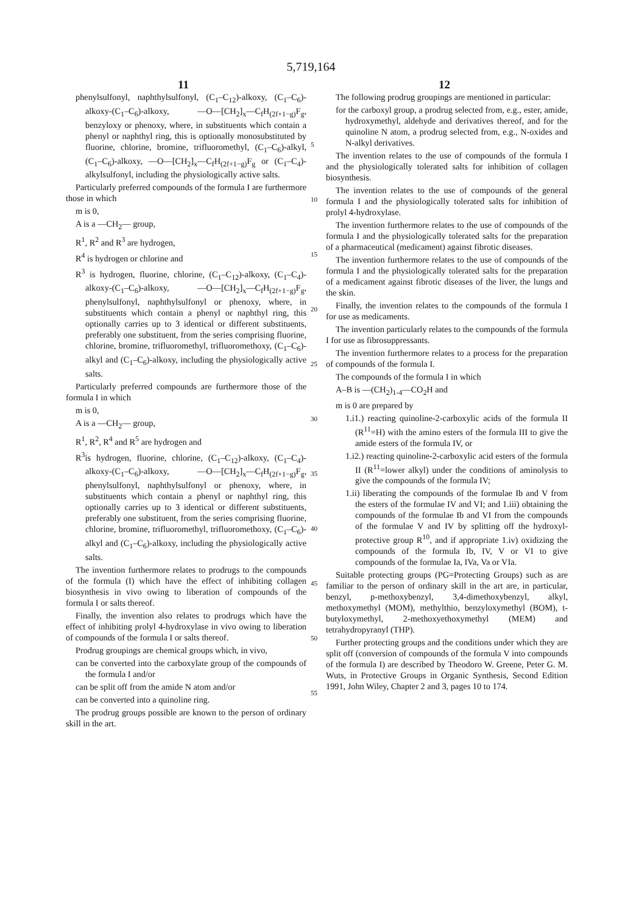5,719,164
11 12
phenylsulfonyl, naphthylsulfonyl, (C<sub>1</sub>–C<sub>12</sub>)-alkoxy, (C<sub>1</sub>–C<sub>6</sub>)-alkoxy-(C<sub>1</sub>–C<sub>6</sub>)-alkoxy, —O—[CH<sub>2</sub>]<sub>x</sub>—C<sub>f</sub>H<sub>(2f+1−g)</sub>F<sub>g</sub>, benzyloxy or phenoxy, where, in substituents which contain a phenyl or naphthyl ring, this is optionally monosubstituted by fluorine, chlorine, bromine, trifluoromethyl, (C<sub>1</sub>–C<sub>6</sub>)-alkyl, (C<sub>1</sub>–C<sub>6</sub>)-alkoxy, —O—[CH<sub>2</sub>]<sub>x</sub>—C<sub>f</sub>H<sub>(2f+1−g)</sub>F<sub>g</sub> or (C<sub>1</sub>–C<sub>4</sub>)-alkylsulfonyl, including the physiologically active salts.
Particularly preferred compounds of the formula I are furthermore those in which
m is 0,
A is a —CH<sub>2</sub>— group,
R<sup>1</sup>, R<sup>2</sup> and R<sup>3</sup> are hydrogen,
R<sup>4</sup> is hydrogen or chlorine and
R<sup>3</sup> is hydrogen, fluorine, chlorine, (C<sub>1</sub>–C<sub>12</sub>)-alkoxy, (C<sub>1</sub>–C<sub>4</sub>)-alkoxy-(C<sub>1</sub>–C<sub>6</sub>)-alkoxy, —O—[CH<sub>2</sub>]<sub>x</sub>—C<sub>f</sub>H<sub>(2f+1−g)</sub>F<sub>g</sub>, phenylsulfonyl, naphthylsulfonyl or phenoxy, where, in substituents which contain a phenyl or naphthyl ring, this optionally carries up to 3 identical or different substituents, preferably one substituent, from the series comprising fluorine, chlorine, bromine, trifluoromethyl, trifluoromethoxy, (C<sub>1</sub>–C<sub>6</sub>)-alkyl and (C<sub>1</sub>–C<sub>6</sub>)-alkoxy, including the physiologically active salts.
Particularly preferred compounds are furthermore those of the formula I in which
m is 0,
A is a —CH<sub>2</sub>— group,
R<sup>1</sup>, R<sup>2</sup>, R<sup>4</sup> and R<sup>5</sup> are hydrogen and
R<sup>3</sup>is hydrogen, fluorine, chlorine, (C<sub>1</sub>–C<sub>12</sub>)-alkoxy, (C<sub>1</sub>–C<sub>4</sub>)-alkoxy-(C<sub>1</sub>–C<sub>6</sub>)-alkoxy, —O—[CH<sub>2</sub>]<sub>x</sub>—C<sub>f</sub>H<sub>(2f+1−g)</sub>F<sub>g</sub>, phenylsulfonyl, naphthylsulfonyl or phenoxy, where, in substituents which contain a phenyl or naphthyl ring, this optionally carries up to 3 identical or different substituents, preferably one substituent, from the series comprising fluorine, chlorine, bromine, trifluoromethyl, trifluoromethoxy, (C<sub>1</sub>–C<sub>6</sub>)-alkyl and (C<sub>1</sub>–C<sub>6</sub>)-alkoxy, including the physiologically active salts.
The invention furthermore relates to prodrugs to the compounds of the formula (I) which have the effect of inhibiting collagen biosynthesis in vivo owing to liberation of compounds of the formula I or salts thereof.
Finally, the invention also relates to prodrugs which have the effect of inhibiting prolyl 4-hydroxylase in vivo owing to liberation of compounds of the formula I or salts thereof.
Prodrug groupings are chemical groups which, in vivo,
can be converted into the carboxylate group of the compounds of the formula I and/or
can be split off from the amide N atom and/or
can be converted into a quinoline ring.
The prodrug groups possible are known to the person of ordinary skill in the art.
5
10
15
20
25
30
35
40
45
50
55
The following prodrug groupings are mentioned in particular:
for the carboxyl group, a prodrug selected from, e.g., ester, amide, hydroxymethyl, aldehyde and derivatives thereof, and for the quinoline N atom, a prodrug selected from, e.g., N-oxides and N-alkyl derivatives.
The invention relates to the use of compounds of the formula I and the physiologically tolerated salts for inhibition of collagen biosynthesis.
The invention relates to the use of compounds of the general formula I and the physiologically tolerated salts for inhibition of prolyl 4-hydroxylase.
The invention furthermore relates to the use of compounds of the formula I and the physiologically tolerated salts for the preparation of a pharmaceutical (medicament) against fibrotic diseases.
The invention furthermore relates to the use of compounds of the formula I and the physiologically tolerated salts for the preparation of a medicament against fibrotic diseases of the liver, the lungs and the skin.
Finally, the invention relates to the compounds of the formula I for use as medicaments.
The invention particularly relates to the compounds of the formula I for use as fibrosuppressants.
The invention furthermore relates to a process for the preparation of compounds of the formula I.
The compounds of the formula I in which
A–B is —(CH<sub>2</sub>)<sub>1-4</sub>—CO<sub>2</sub>H and
m is 0 are prepared by
1.i1.) reacting quinoline-2-carboxylic acids of the formula II (R<sup>11</sup>=H) with the amino esters of the formula III to give the amide esters of the formula IV, or
1.i2.) reacting quinoline-2-carboxylic acid esters of the formula II (R<sup>11</sup>=lower alkyl) under the conditions of aminolysis to give the compounds of the formula IV;
1.ii) liberating the compounds of the formulae Ib and V from the esters of the formulae IV and VI; and 1.iii) obtaining the compounds of the formulae Ib and VI from the compounds of the formulae V and IV by splitting off the hydroxyl-protective group R<sup>10</sup>, and if appropriate 1.iv) oxidizing the compounds of the formula Ib, IV, V or VI to give compounds of the formulae Ia, IVa, Va or VIa.
Suitable protecting groups (PG=Protecting Groups) such as are familiar to the person of ordinary skill in the art are, in particular, benzyl, p-methoxybenzyl, 3,4-dimethoxybenzyl, alkyl, methoxymethyl (MOM), methylthio, benzyloxymethyl (BOM), t-butyloxymethyl, 2-methoxyethoxymethyl (MEM) and tetrahydropyranyl (THP).
Further protecting groups and the conditions under which they are split off (conversion of compounds of the formula V into compounds of the formula I) are described by Theodoro W. Greene, Peter G. M. Wuts, in Protective Groups in Organic Synthesis, Second Edition 1991, John Wiley, Chapter 2 and 3, pages 10 to 174.